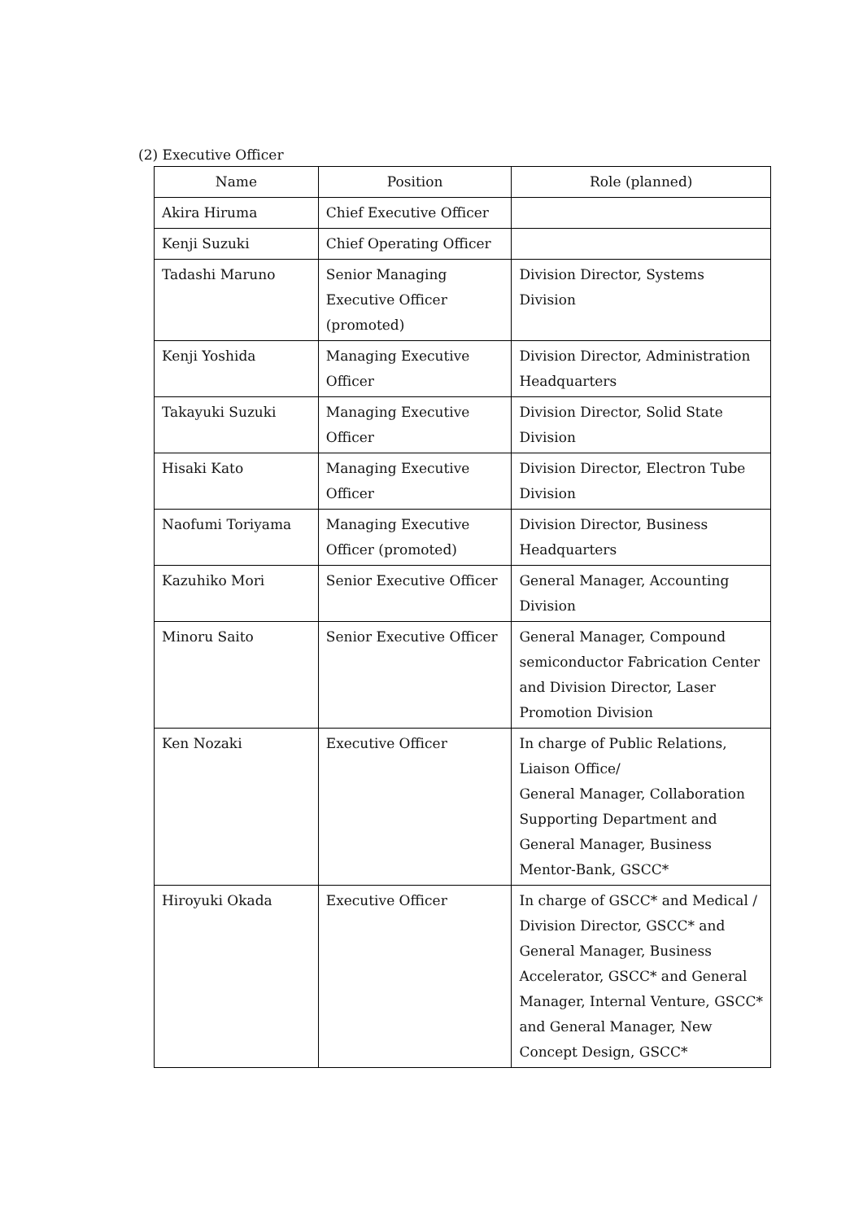(2) Executive Officer
| Name | Position | Role (planned) |
| --- | --- | --- |
| Akira Hiruma | Chief Executive Officer | |
| Kenji Suzuki | Chief Operating Officer | |
| Tadashi Maruno | Senior Managing Executive Officer (promoted) | Division Director, Systems Division |
| Kenji Yoshida | Managing Executive Officer | Division Director, Administration Headquarters |
| Takayuki Suzuki | Managing Executive Officer | Division Director, Solid State Division |
| Hisaki Kato | Managing Executive Officer | Division Director, Electron Tube Division |
| Naofumi Toriyama | Managing Executive Officer (promoted) | Division Director, Business Headquarters |
| Kazuhiko Mori | Senior Executive Officer | General Manager, Accounting Division |
| Minoru Saito | Senior Executive Officer | General Manager, Compound semiconductor Fabrication Center and Division Director, Laser Promotion Division |
| Ken Nozaki | Executive Officer | In charge of Public Relations, Liaison Office/ General Manager, Collaboration Supporting Department and General Manager, Business Mentor-Bank, GSCC* |
| Hiroyuki Okada | Executive Officer | In charge of GSCC* and Medical / Division Director, GSCC* and General Manager, Business Accelerator, GSCC* and General Manager, Internal Venture, GSCC* and General Manager, New Concept Design, GSCC* |